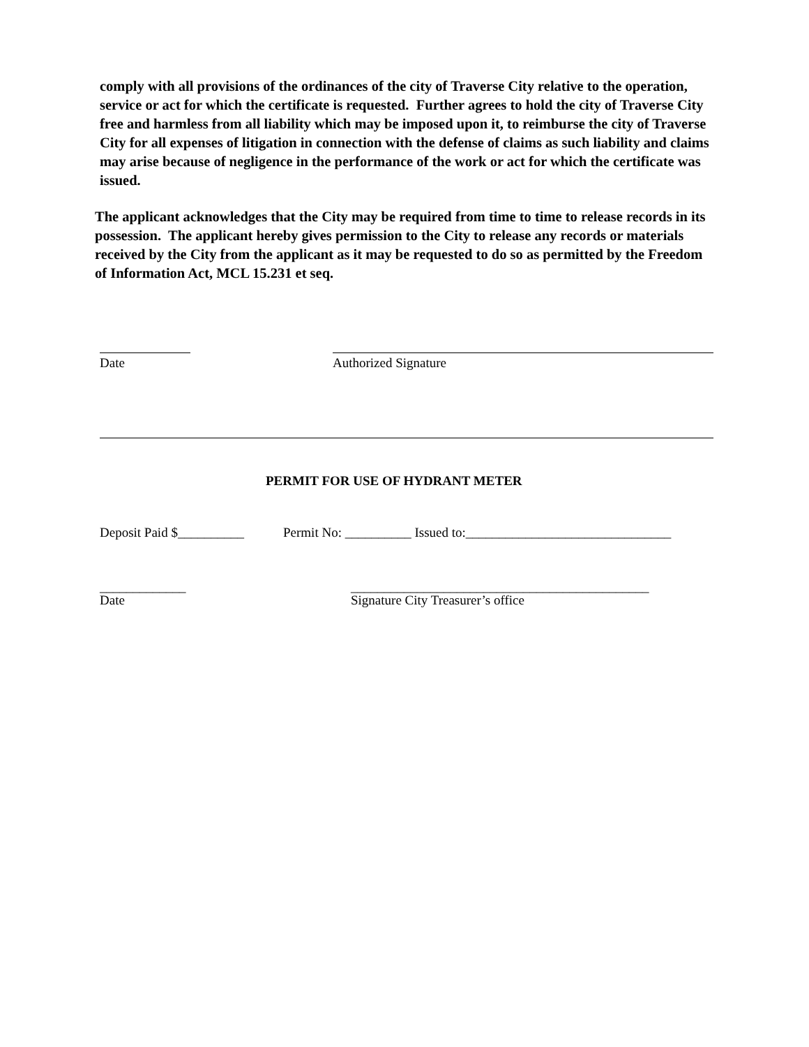comply with all provisions of the ordinances of the city of Traverse City relative to the operation, service or act for which the certificate is requested. Further agrees to hold the city of Traverse City free and harmless from all liability which may be imposed upon it, to reimburse the city of Traverse City for all expenses of litigation in connection with the defense of claims as such liability and claims may arise because of negligence in the performance of the work or act for which the certificate was issued.
The applicant acknowledges that the City may be required from time to time to release records in its possession. The applicant hereby gives permission to the City to release any records or materials received by the City from the applicant as it may be requested to do so as permitted by the Freedom of Information Act, MCL 15.231 et seq.
Date Authorized Signature
PERMIT FOR USE OF HYDRANT METER
Deposit Paid $__________ Permit No: __________ Issued to:_______________________________
_____________ _____________________________________________
Date Signature City Treasurer’s office